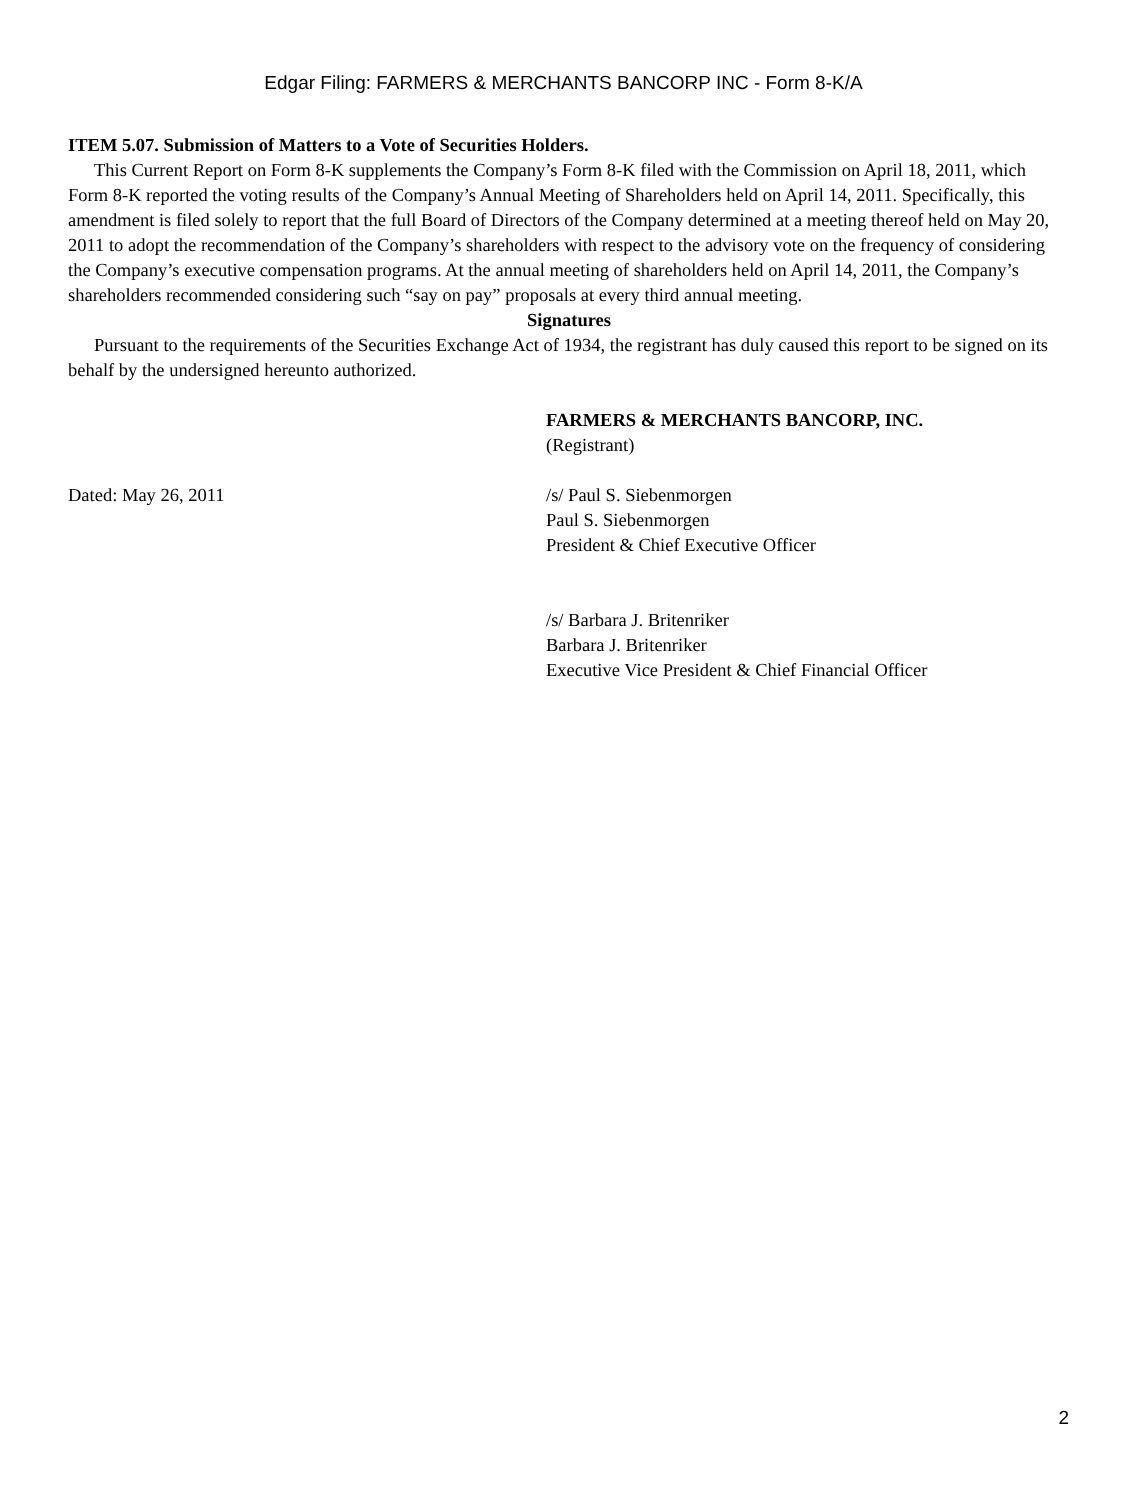Edgar Filing: FARMERS & MERCHANTS BANCORP INC - Form 8-K/A
ITEM 5.07. Submission of Matters to a Vote of Securities Holders.
This Current Report on Form 8-K supplements the Company’s Form 8-K filed with the Commission on April 18, 2011, which Form 8-K reported the voting results of the Company’s Annual Meeting of Shareholders held on April 14, 2011. Specifically, this amendment is filed solely to report that the full Board of Directors of the Company determined at a meeting thereof held on May 20, 2011 to adopt the recommendation of the Company’s shareholders with respect to the advisory vote on the frequency of considering the Company’s executive compensation programs. At the annual meeting of shareholders held on April 14, 2011, the Company’s shareholders recommended considering such “say on pay” proposals at every third annual meeting.
Signatures
Pursuant to the requirements of the Securities Exchange Act of 1934, the registrant has duly caused this report to be signed on its behalf by the undersigned hereunto authorized.
FARMERS & MERCHANTS BANCORP, INC.
(Registrant)
Dated: May 26, 2011 /s/ Paul S. Siebenmorgen
Paul S. Siebenmorgen
President & Chief Executive Officer
/s/ Barbara J. Britenriker
Barbara J. Britenriker
Executive Vice President & Chief Financial Officer
2